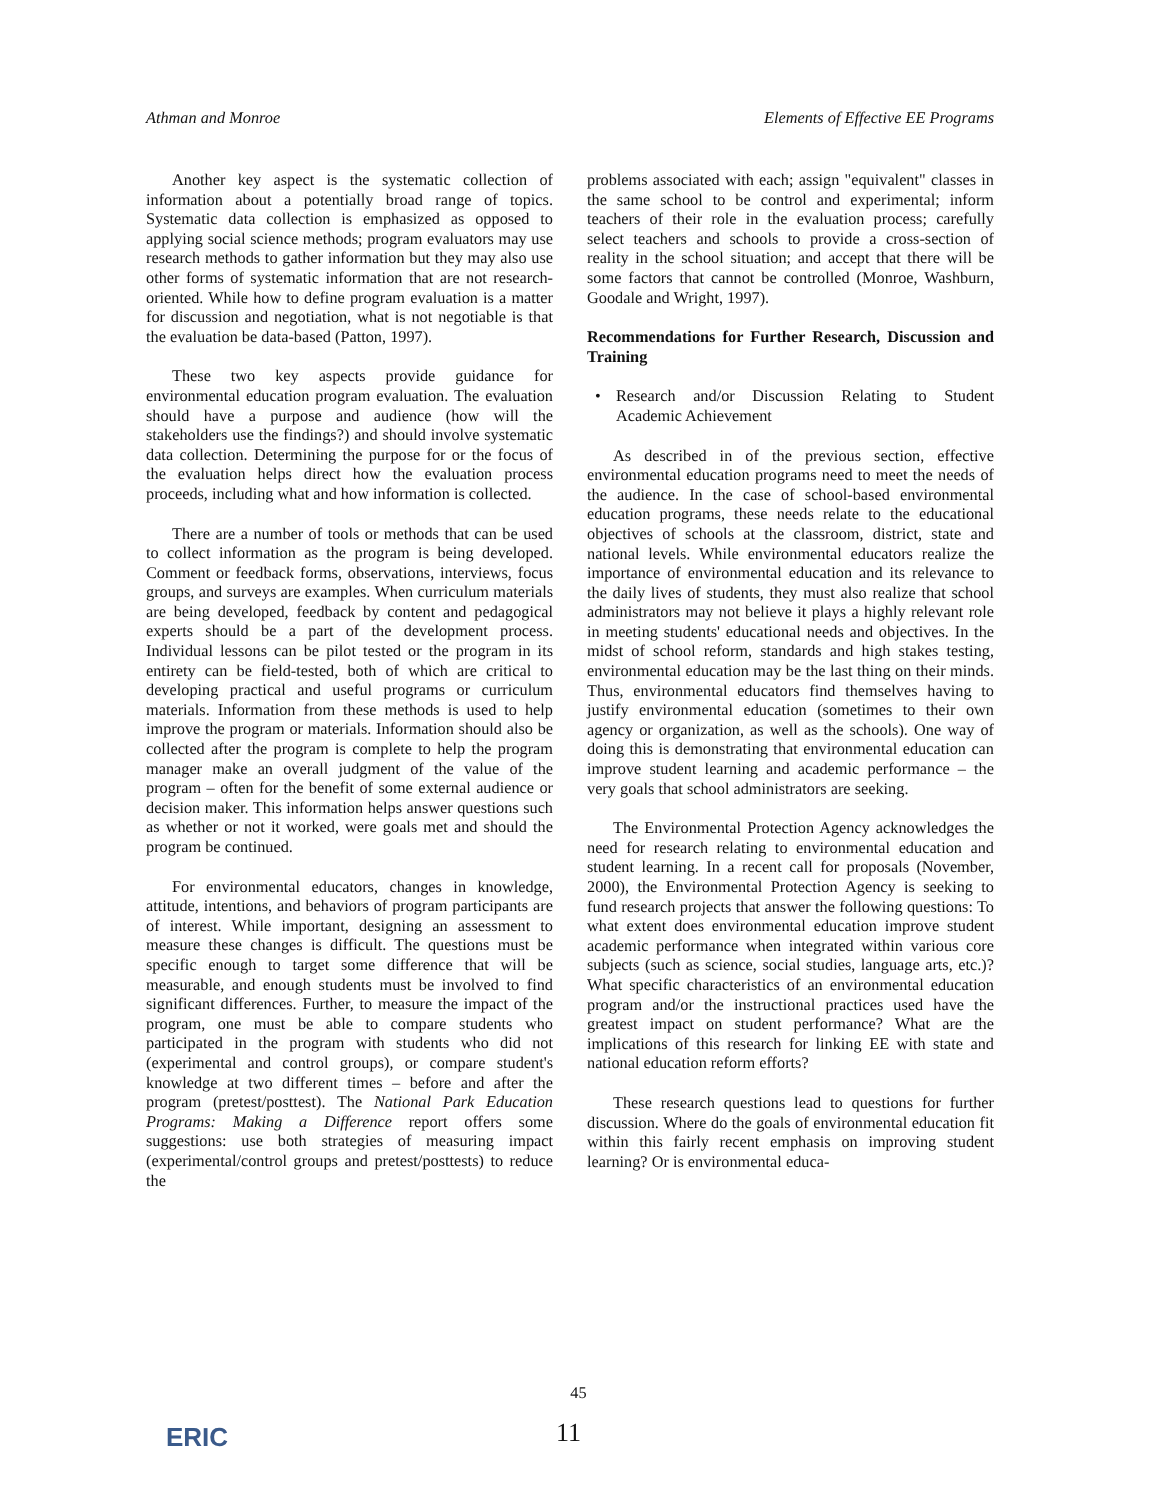Athman and Monroe Elements of Effective EE Programs
Another key aspect is the systematic collection of information about a potentially broad range of topics. Systematic data collection is emphasized as opposed to applying social science methods; program evaluators may use research methods to gather information but they may also use other forms of systematic information that are not research-oriented. While how to define program evaluation is a matter for discussion and negotiation, what is not negotiable is that the evaluation be data-based (Patton, 1997).
These two key aspects provide guidance for environmental education program evaluation. The evaluation should have a purpose and audience (how will the stakeholders use the findings?) and should involve systematic data collection. Determining the purpose for or the focus of the evaluation helps direct how the evaluation process proceeds, including what and how information is collected.
There are a number of tools or methods that can be used to collect information as the program is being developed. Comment or feedback forms, observations, interviews, focus groups, and surveys are examples. When curriculum materials are being developed, feedback by content and pedagogical experts should be a part of the development process. Individual lessons can be pilot tested or the program in its entirety can be field-tested, both of which are critical to developing practical and useful programs or curriculum materials. Information from these methods is used to help improve the program or materials. Information should also be collected after the program is complete to help the program manager make an overall judgment of the value of the program – often for the benefit of some external audience or decision maker. This information helps answer questions such as whether or not it worked, were goals met and should the program be continued.
For environmental educators, changes in knowledge, attitude, intentions, and behaviors of program participants are of interest. While important, designing an assessment to measure these changes is difficult. The questions must be specific enough to target some difference that will be measurable, and enough students must be involved to find significant differences. Further, to measure the impact of the program, one must be able to compare students who participated in the program with students who did not (experimental and control groups), or compare student's knowledge at two different times – before and after the program (pretest/posttest). The National Park Education Programs: Making a Difference report offers some suggestions: use both strategies of measuring impact (experimental/control groups and pretest/posttests) to reduce the
problems associated with each; assign "equivalent" classes in the same school to be control and experimental; inform teachers of their role in the evaluation process; carefully select teachers and schools to provide a cross-section of reality in the school situation; and accept that there will be some factors that cannot be controlled (Monroe, Washburn, Goodale and Wright, 1997).
Recommendations for Further Research, Discussion and Training
• Research and/or Discussion Relating to Student Academic Achievement
As described in of the previous section, effective environmental education programs need to meet the needs of the audience. In the case of school-based environmental education programs, these needs relate to the educational objectives of schools at the classroom, district, state and national levels. While environmental educators realize the importance of environmental education and its relevance to the daily lives of students, they must also realize that school administrators may not believe it plays a highly relevant role in meeting students' educational needs and objectives. In the midst of school reform, standards and high stakes testing, environmental education may be the last thing on their minds. Thus, environmental educators find themselves having to justify environmental education (sometimes to their own agency or organization, as well as the schools). One way of doing this is demonstrating that environmental education can improve student learning and academic performance – the very goals that school administrators are seeking.
The Environmental Protection Agency acknowledges the need for research relating to environmental education and student learning. In a recent call for proposals (November, 2000), the Environmental Protection Agency is seeking to fund research projects that answer the following questions: To what extent does environmental education improve student academic performance when integrated within various core subjects (such as science, social studies, language arts, etc.)? What specific characteristics of an environmental education program and/or the instructional practices used have the greatest impact on student performance? What are the implications of this research for linking EE with state and national education reform efforts?
These research questions lead to questions for further discussion. Where do the goals of environmental education fit within this fairly recent emphasis on improving student learning? Or is environmental educa-
45
ERIC 11